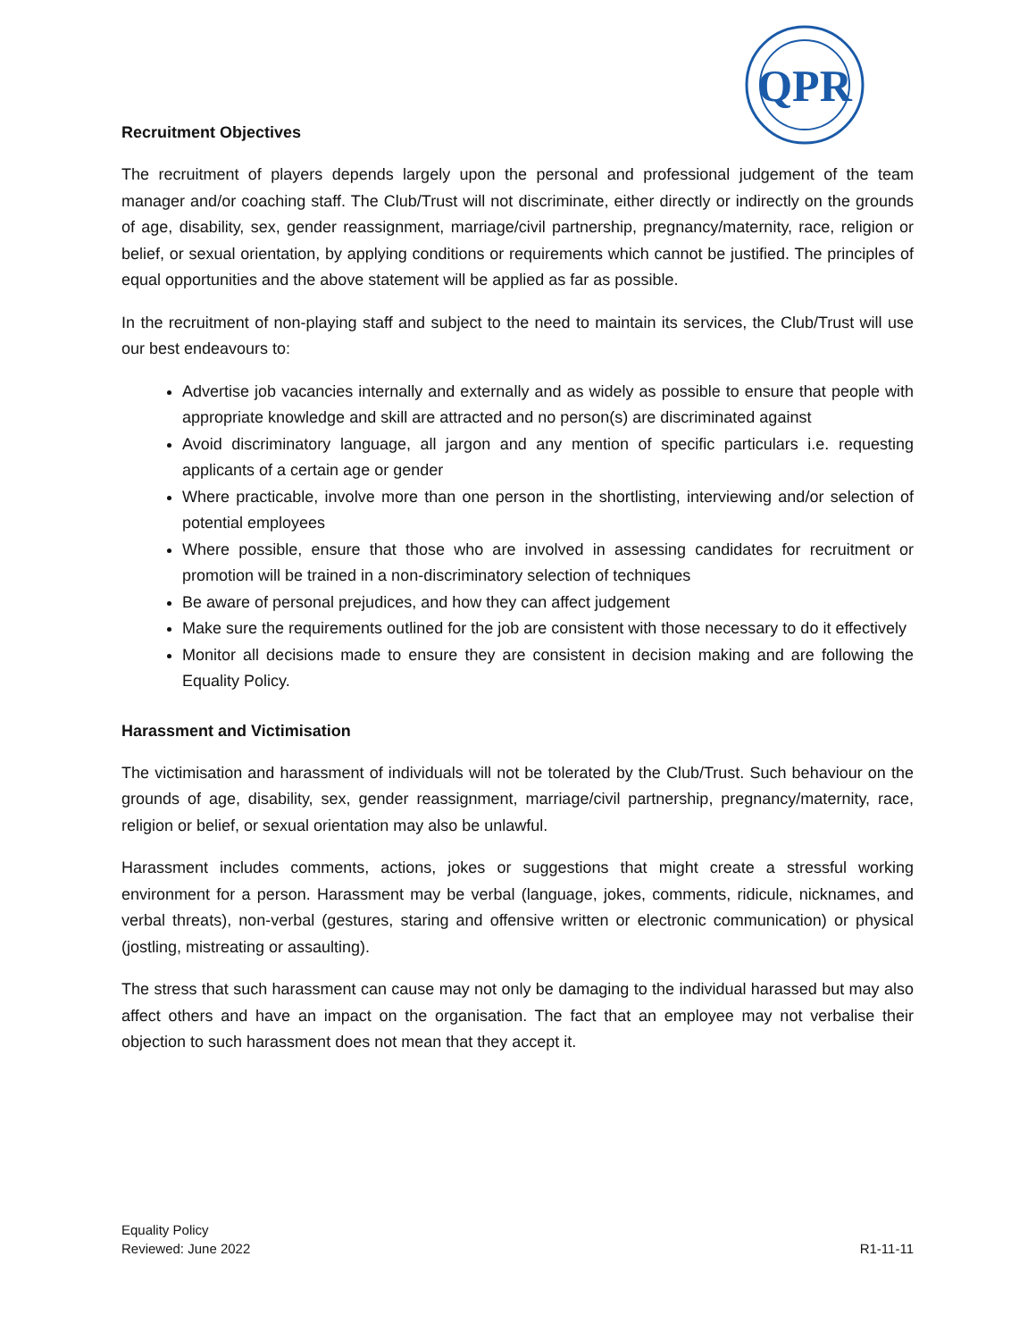QPR
Recruitment Objectives
The recruitment of players depends largely upon the personal and professional judgement of the team manager and/or coaching staff. The Club/Trust will not discriminate, either directly or indirectly on the grounds of age, disability, sex, gender reassignment, marriage/civil partnership, pregnancy/maternity, race, religion or belief, or sexual orientation, by applying conditions or requirements which cannot be justified. The principles of equal opportunities and the above statement will be applied as far as possible.
In the recruitment of non-playing staff and subject to the need to maintain its services, the Club/Trust will use our best endeavours to:
Advertise job vacancies internally and externally and as widely as possible to ensure that people with appropriate knowledge and skill are attracted and no person(s) are discriminated against
Avoid discriminatory language, all jargon and any mention of specific particulars i.e. requesting applicants of a certain age or gender
Where practicable, involve more than one person in the shortlisting, interviewing and/or selection of potential employees
Where possible, ensure that those who are involved in assessing candidates for recruitment or promotion will be trained in a non-discriminatory selection of techniques
Be aware of personal prejudices, and how they can affect judgement
Make sure the requirements outlined for the job are consistent with those necessary to do it effectively
Monitor all decisions made to ensure they are consistent in decision making and are following the Equality Policy.
Harassment and Victimisation
The victimisation and harassment of individuals will not be tolerated by the Club/Trust. Such behaviour on the grounds of age, disability, sex, gender reassignment, marriage/civil partnership, pregnancy/maternity, race, religion or belief, or sexual orientation may also be unlawful.
Harassment includes comments, actions, jokes or suggestions that might create a stressful working environment for a person. Harassment may be verbal (language, jokes, comments, ridicule, nicknames, and verbal threats), non-verbal (gestures, staring and offensive written or electronic communication) or physical (jostling, mistreating or assaulting).
The stress that such harassment can cause may not only be damaging to the individual harassed but may also affect others and have an impact on the organisation. The fact that an employee may not verbalise their objection to such harassment does not mean that they accept it.
Equality Policy
Reviewed: June 2022
R1-11-11